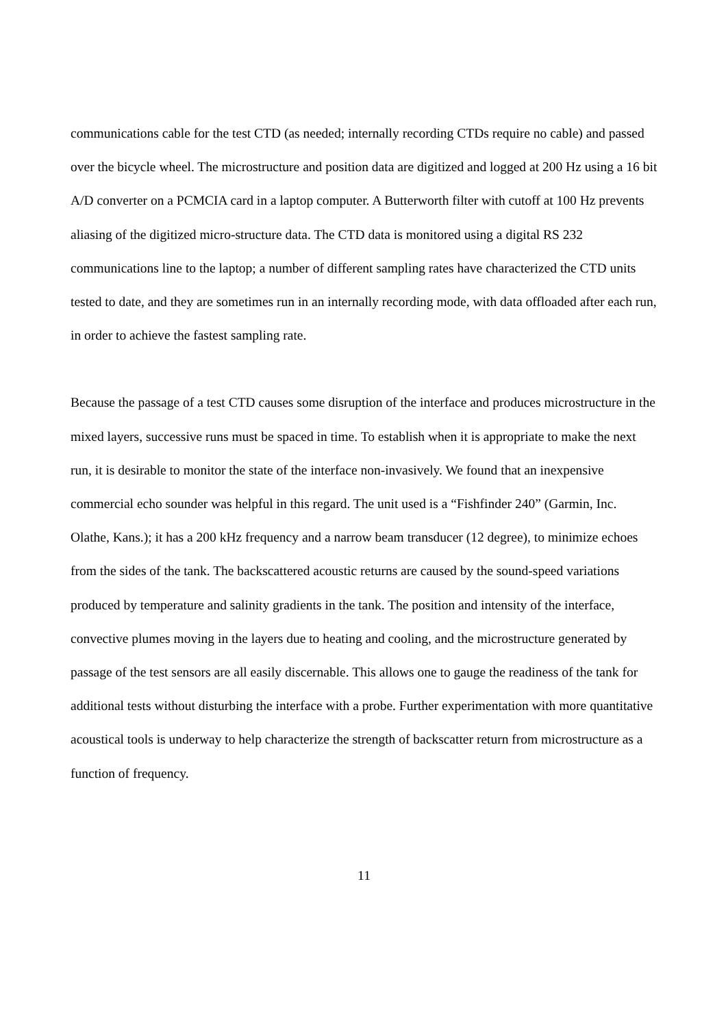communications cable for the test CTD (as needed; internally recording CTDs require no cable) and passed over the bicycle wheel. The microstructure and position data are digitized and logged at 200 Hz using a 16 bit A/D converter on a PCMCIA card in a laptop computer. A Butterworth filter with cutoff at 100 Hz prevents aliasing of the digitized micro-structure data. The CTD data is monitored using a digital RS 232 communications line to the laptop; a number of different sampling rates have characterized the CTD units tested to date, and they are sometimes run in an internally recording mode, with data offloaded after each run, in order to achieve the fastest sampling rate.
Because the passage of a test CTD causes some disruption of the interface and produces microstructure in the mixed layers, successive runs must be spaced in time. To establish when it is appropriate to make the next run, it is desirable to monitor the state of the interface non-invasively. We found that an inexpensive commercial echo sounder was helpful in this regard. The unit used is a “Fishfinder 240” (Garmin, Inc. Olathe, Kans.); it has a 200 kHz frequency and a narrow beam transducer (12 degree), to minimize echoes from the sides of the tank. The backscattered acoustic returns are caused by the sound-speed variations produced by temperature and salinity gradients in the tank. The position and intensity of the interface, convective plumes moving in the layers due to heating and cooling, and the microstructure generated by passage of the test sensors are all easily discernable. This allows one to gauge the readiness of the tank for additional tests without disturbing the interface with a probe. Further experimentation with more quantitative acoustical tools is underway to help characterize the strength of backscatter return from microstructure as a function of frequency.
11